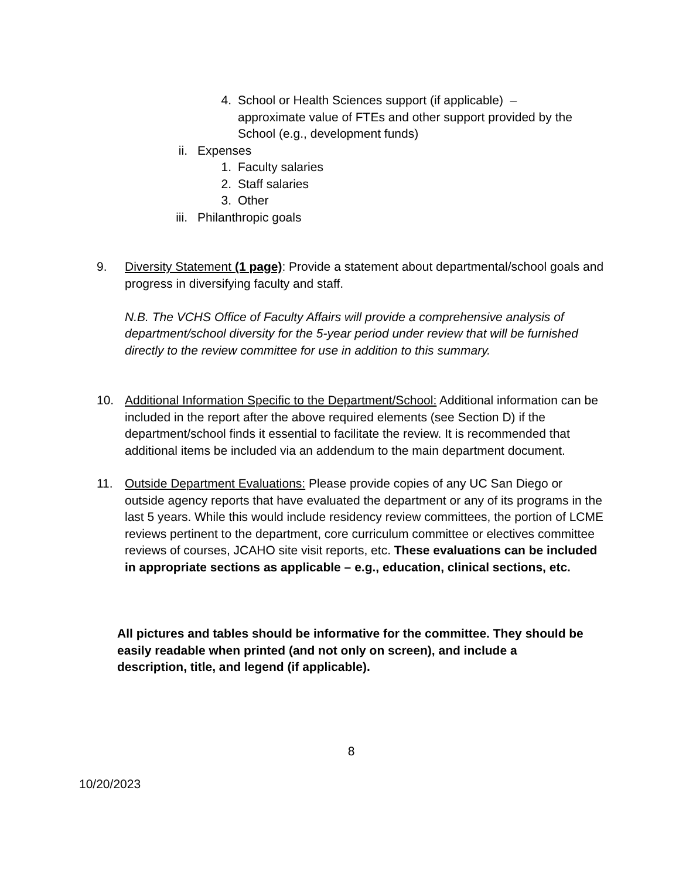4. School or Health Sciences support (if applicable) – approximate value of FTEs and other support provided by the School (e.g., development funds)
ii. Expenses
1. Faculty salaries
2. Staff salaries
3. Other
iii. Philanthropic goals
9. Diversity Statement (1 page): Provide a statement about departmental/school goals and progress in diversifying faculty and staff.
N.B. The VCHS Office of Faculty Affairs will provide a comprehensive analysis of department/school diversity for the 5-year period under review that will be furnished directly to the review committee for use in addition to this summary.
10.
Additional Information Specific to the Department/School: Additional information can be included in the report after the above required elements (see Section D) if the department/school finds it essential to facilitate the review. It is recommended that additional items be included via an addendum to the main department document.
11.
Outside Department Evaluations: Please provide copies of any UC San Diego or outside agency reports that have evaluated the department or any of its programs in the last 5 years. While this would include residency review committees, the portion of LCME reviews pertinent to the department, core curriculum committee or electives committee reviews of courses, JCAHO site visit reports, etc. These evaluations can be included in appropriate sections as applicable – e.g., education, clinical sections, etc.
All pictures and tables should be informative for the committee. They should be easily readable when printed (and not only on screen), and include a description, title, and legend (if applicable).
8
10/20/2023